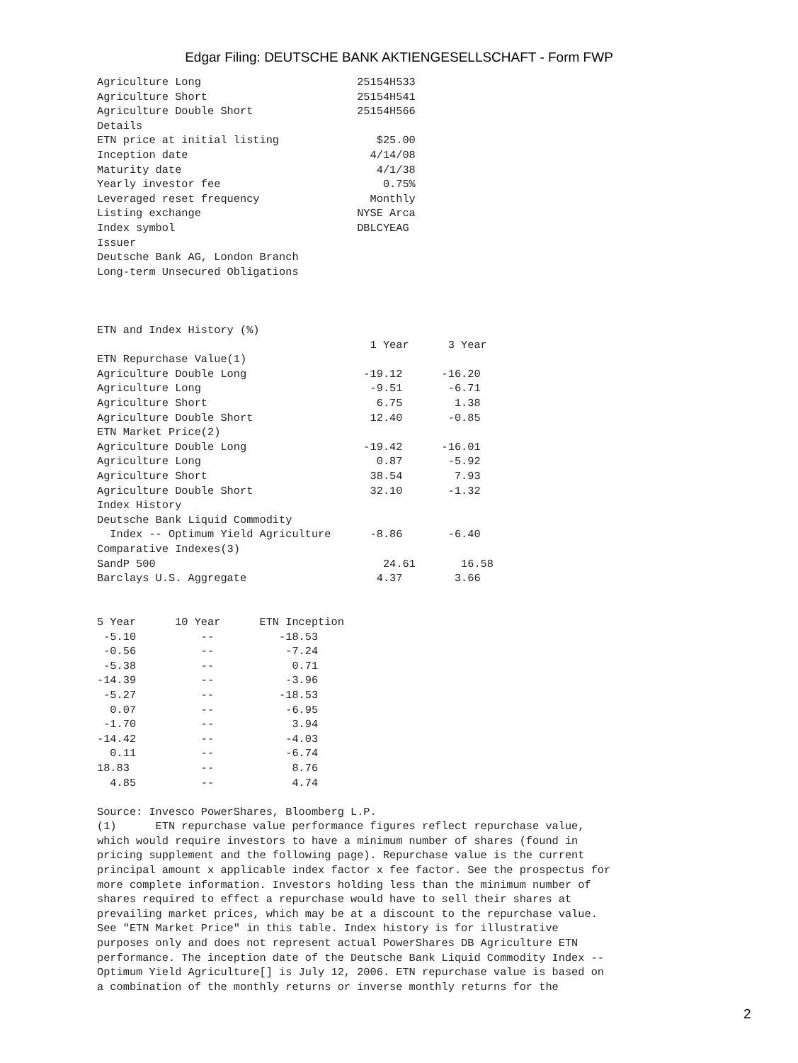Edgar Filing: DEUTSCHE BANK AKTIENGESELLSCHAFT - Form FWP
Agriculture Long                        25154H533
Agriculture Short                       25154H541
Agriculture Double Short                25154H566
Details
ETN price at initial listing               $25.00
Inception date                            4/14/08
Maturity date                              4/1/38
Yearly investor fee                         0.75%
Leveraged reset frequency                 Monthly
Listing exchange                        NYSE Arca
Index symbol                            DBLCYEAG
Issuer
Deutsche Bank AG, London Branch
Long-term Unsecured Obligations



ETN and Index History (%)
                                          1 Year      3 Year
ETN Repurchase Value(1)
Agriculture Double Long                  -19.12      -16.20
Agriculture Long                          -9.51       -6.71
Agriculture Short                          6.75        1.38
Agriculture Double Short                  12.40       -0.85
ETN Market Price(2)
Agriculture Double Long                  -19.42      -16.01
Agriculture Long                           0.87       -5.92
Agriculture Short                         38.54        7.93
Agriculture Double Short                  32.10       -1.32
Index History
Deutsche Bank Liquid Commodity
  Index -- Optimum Yield Agriculture      -8.86       -6.40
Comparative Indexes(3)
SandP 500                                   24.61       16.58
Barclays U.S. Aggregate                    4.37        3.66


5 Year      10 Year      ETN Inception
 -5.10          --          -18.53
 -0.56          --           -7.24
 -5.38          --            0.71
-14.39          --           -3.96
 -5.27          --          -18.53
  0.07          --           -6.95
 -1.70          --            3.94
-14.42          --           -4.03
  0.11          --           -6.74
18.83           --            8.76
  4.85          --            4.74

Source: Invesco PowerShares, Bloomberg L.P.
(1)      ETN repurchase value performance figures reflect repurchase value,
which would require investors to have a minimum number of shares (found in
pricing supplement and the following page). Repurchase value is the current
principal amount x applicable index factor x fee factor. See the prospectus for
more complete information. Investors holding less than the minimum number of
shares required to effect a repurchase would have to sell their shares at
prevailing market prices, which may be at a discount to the repurchase value.
See "ETN Market Price" in this table. Index history is for illustrative
purposes only and does not represent actual PowerShares DB Agriculture ETN
performance. The inception date of the Deutsche Bank Liquid Commodity Index --
Optimum Yield Agriculture[] is July 12, 2006. ETN repurchase value is based on
a combination of the monthly returns or inverse monthly returns for the
2